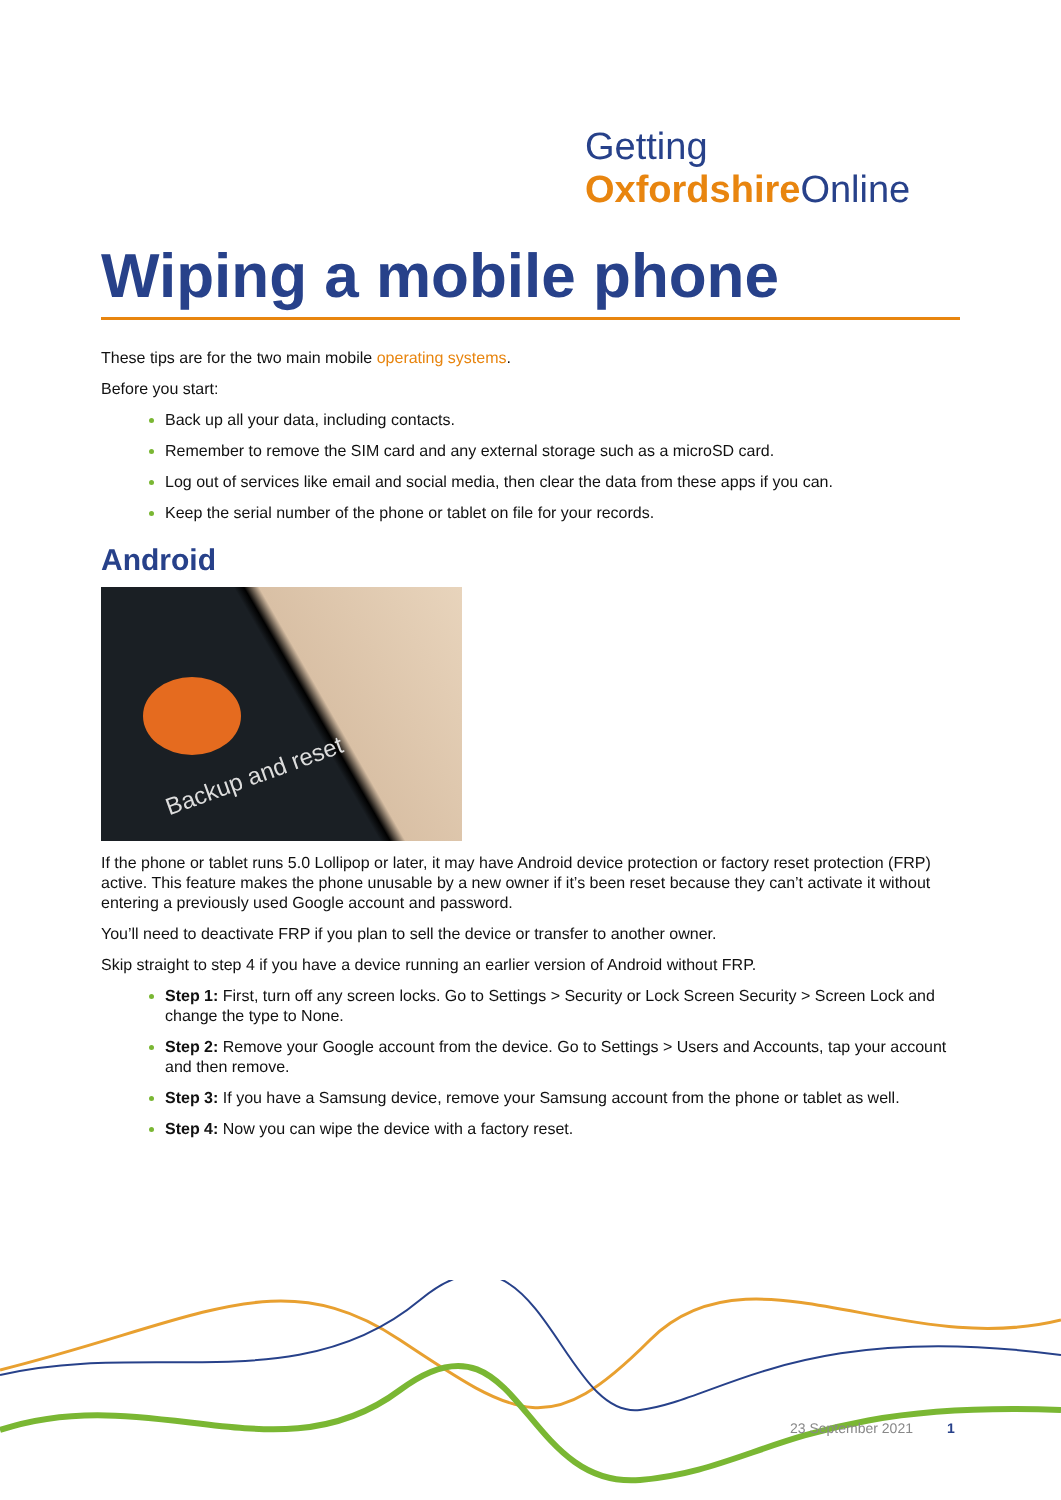Getting
OxfordshireOnline
Wiping a mobile phone
These tips are for the two main mobile operating systems.
Before you start:
Back up all your data, including contacts.
Remember to remove the SIM card and any external storage such as a microSD card.
Log out of services like email and social media, then clear the data from these apps if you can.
Keep the serial number of the phone or tablet on file for your records.
Android
Backup and reset
If the phone or tablet runs 5.0 Lollipop or later, it may have Android device protection or factory reset protection (FRP) active. This feature makes the phone unusable by a new owner if it’s been reset because they can’t activate it without entering a previously used Google account and password.
You’ll need to deactivate FRP if you plan to sell the device or transfer to another owner.
Skip straight to step 4 if you have a device running an earlier version of Android without FRP.
Step 1: First, turn off any screen locks. Go to Settings > Security or Lock Screen Security > Screen Lock and change the type to None.
Step 2: Remove your Google account from the device. Go to Settings > Users and Accounts, tap your account and then remove.
Step 3: If you have a Samsung device, remove your Samsung account from the phone or tablet as well.
Step 4: Now you can wipe the device with a factory reset.
23 September 2021 1